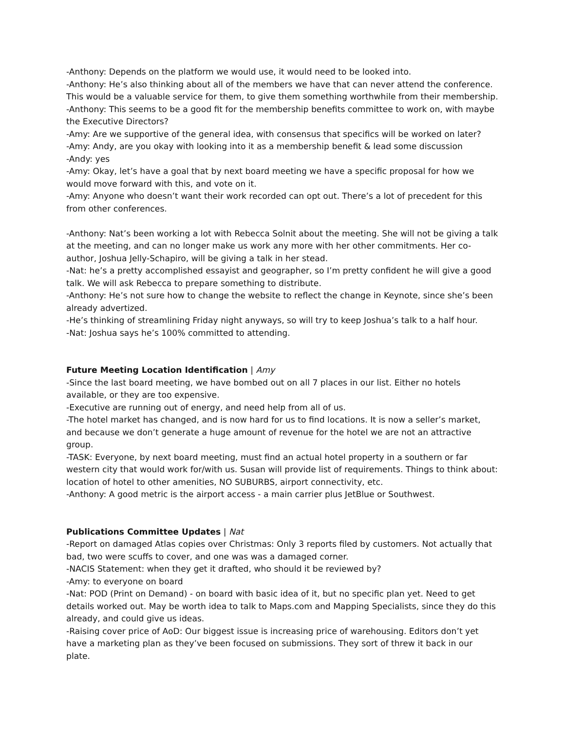-Anthony: Depends on the platform we would use, it would need to be looked into.
-Anthony: He’s also thinking about all of the members we have that can never attend the conference. This would be a valuable service for them, to give them something worthwhile from their membership.
-Anthony: This seems to be a good fit for the membership benefits committee to work on, with maybe the Executive Directors?
-Amy: Are we supportive of the general idea, with consensus that specifics will be worked on later?
-Amy: Andy, are you okay with looking into it as a membership benefit & lead some discussion
-Andy: yes
-Amy: Okay, let’s have a goal that by next board meeting we have a specific proposal for how we would move forward with this, and vote on it.
-Amy: Anyone who doesn’t want their work recorded can opt out. There’s a lot of precedent for this from other conferences.
-Anthony: Nat’s been working a lot with Rebecca Solnit about the meeting. She will not be giving a talk at the meeting, and can no longer make us work any more with her other commitments. Her co-author, Joshua Jelly-Schapiro, will be giving a talk in her stead.
-Nat: he’s a pretty accomplished essayist and geographer, so I’m pretty confident he will give a good talk. We will ask Rebecca to prepare something to distribute.
-Anthony: He’s not sure how to change the website to reflect the change in Keynote, since she’s been already advertized.
-He’s thinking of streamlining Friday night anyways, so will try to keep Joshua’s talk to a half hour.
-Nat: Joshua says he’s 100% committed to attending.
Future Meeting Location Identification | Amy
-Since the last board meeting, we have bombed out on all 7 places in our list. Either no hotels available, or they are too expensive.
-Executive are running out of energy, and need help from all of us.
-The hotel market has changed, and is now hard for us to find locations. It is now a seller’s market, and because we don’t generate a huge amount of revenue for the hotel we are not an attractive group.
-TASK: Everyone, by next board meeting, must find an actual hotel property in a southern or far western city that would work for/with us. Susan will provide list of requirements. Things to think about: location of hotel to other amenities, NO SUBURBS, airport connectivity, etc.
-Anthony: A good metric is the airport access - a main carrier plus JetBlue or Southwest.
Publications Committee Updates | Nat
-Report on damaged Atlas copies over Christmas: Only 3 reports filed by customers. Not actually that bad, two were scuffs to cover, and one was was a damaged corner.
-NACIS Statement: when they get it drafted, who should it be reviewed by?
-Amy: to everyone on board
-Nat: POD (Print on Demand) - on board with basic idea of it, but no specific plan yet. Need to get details worked out. May be worth idea to talk to Maps.com and Mapping Specialists, since they do this already, and could give us ideas.
-Raising cover price of AoD: Our biggest issue is increasing price of warehousing. Editors don’t yet have a marketing plan as they’ve been focused on submissions. They sort of threw it back in our plate.